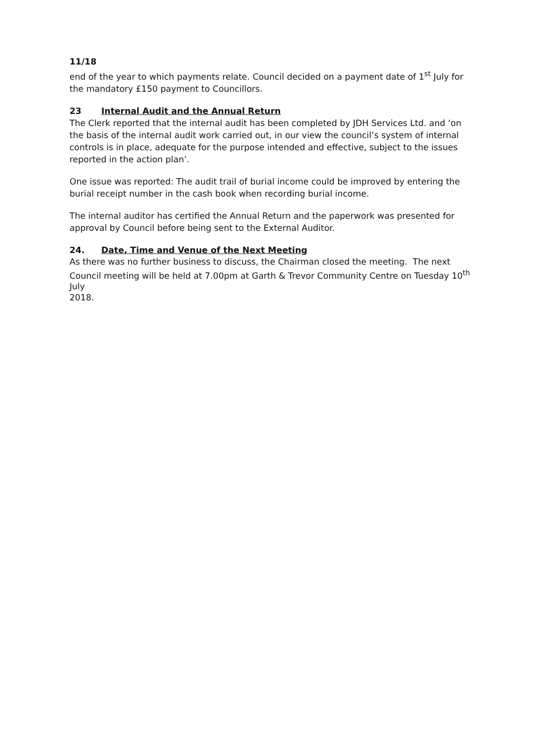11/18
end of the year to which payments relate. Council decided on a payment date of 1<sup>st</sup> July for the mandatory £150 payment to Councillors.
23 Internal Audit and the Annual Return
The Clerk reported that the internal audit has been completed by JDH Services Ltd. and ‘on the basis of the internal audit work carried out, in our view the council’s system of internal controls is in place, adequate for the purpose intended and effective, subject to the issues reported in the action plan’.
One issue was reported: The audit trail of burial income could be improved by entering the burial receipt number in the cash book when recording burial income.
The internal auditor has certified the Annual Return and the paperwork was presented for approval by Council before being sent to the External Auditor.
24. Date, Time and Venue of the Next Meeting
As there was no further business to discuss, the Chairman closed the meeting. The next Council meeting will be held at 7.00pm at Garth & Trevor Community Centre on Tuesday 10<sup>th</sup> July
2018.